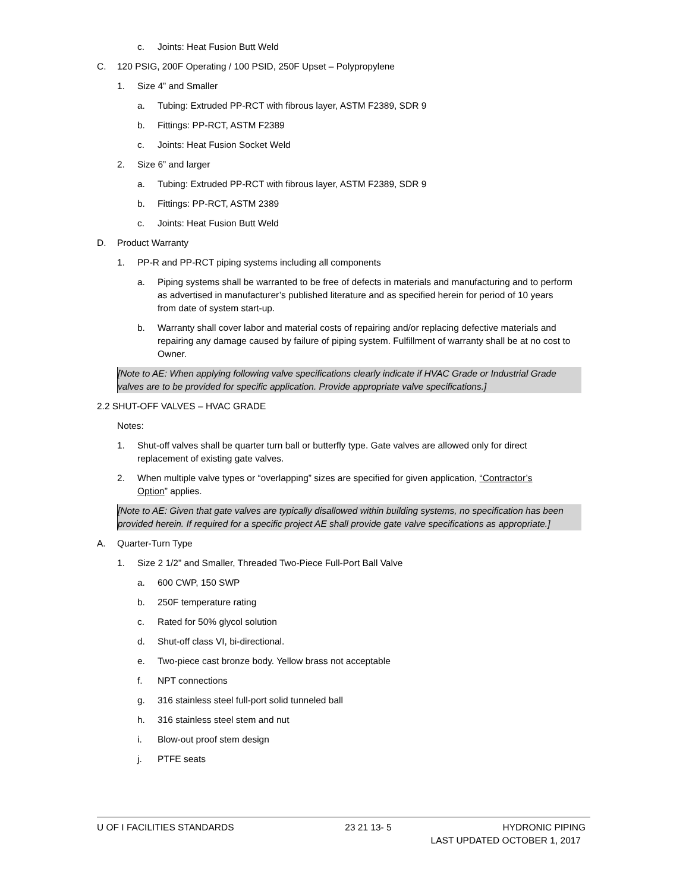c. Joints: Heat Fusion Butt Weld
C. 120 PSIG, 200F Operating / 100 PSID, 250F Upset – Polypropylene
1. Size 4” and Smaller
a. Tubing: Extruded PP-RCT with fibrous layer, ASTM F2389, SDR 9
b. Fittings: PP-RCT, ASTM F2389
c. Joints: Heat Fusion Socket Weld
2. Size 6” and larger
a. Tubing: Extruded PP-RCT with fibrous layer, ASTM F2389, SDR 9
b. Fittings: PP-RCT, ASTM 2389
c. Joints: Heat Fusion Butt Weld
D. Product Warranty
1. PP-R and PP-RCT piping systems including all components
a. Piping systems shall be warranted to be free of defects in materials and manufacturing and to perform as advertised in manufacturer’s published literature and as specified herein for period of 10 years from date of system start-up.
b. Warranty shall cover labor and material costs of repairing and/or replacing defective materials and repairing any damage caused by failure of piping system. Fulfillment of warranty shall be at no cost to Owner.
[Note to AE: When applying following valve specifications clearly indicate if HVAC Grade or Industrial Grade valves are to be provided for specific application. Provide appropriate valve specifications.]
2.2 SHUT-OFF VALVES – HVAC GRADE
Notes:
1. Shut-off valves shall be quarter turn ball or butterfly type. Gate valves are allowed only for direct replacement of existing gate valves.
2. When multiple valve types or “overlapping” sizes are specified for given application, “Contractor’s Option” applies.
[Note to AE: Given that gate valves are typically disallowed within building systems, no specification has been provided herein. If required for a specific project AE shall provide gate valve specifications as appropriate.]
A. Quarter-Turn Type
1. Size 2 1/2” and Smaller, Threaded Two-Piece Full-Port Ball Valve
a. 600 CWP, 150 SWP
b. 250F temperature rating
c. Rated for 50% glycol solution
d. Shut-off class VI, bi-directional.
e. Two-piece cast bronze body. Yellow brass not acceptable
f. NPT connections
g. 316 stainless steel full-port solid tunneled ball
h. 316 stainless steel stem and nut
i. Blow-out proof stem design
j. PTFE seats
U OF I FACILITIES STANDARDS 23 21 13- 5 HYDRONIC PIPING
LAST UPDATED OCTOBER 1, 2017